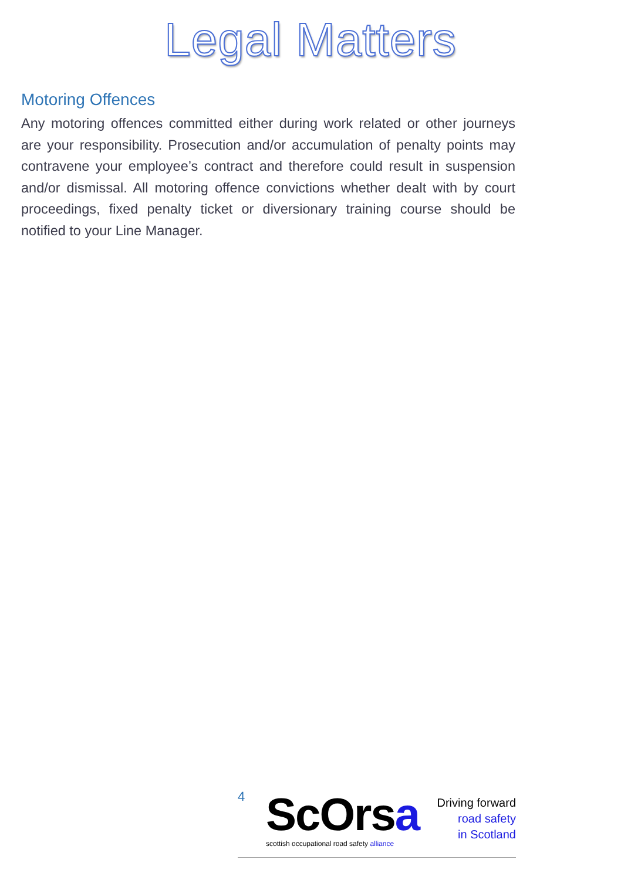Legal Matters
Motoring Offences
Any motoring offences committed either during work related or other journeys are your responsibility. Prosecution and/or accumulation of penalty points may contravene your employee’s contract and therefore could result in suspension and/or dismissal. All motoring offence convictions whether dealt with by court proceedings, fixed penalty ticket or diversionary training course should be notified to your Line Manager.
4
ScOrsa
scottish occupational road safety alliance
Driving forward
road safety
in Scotland